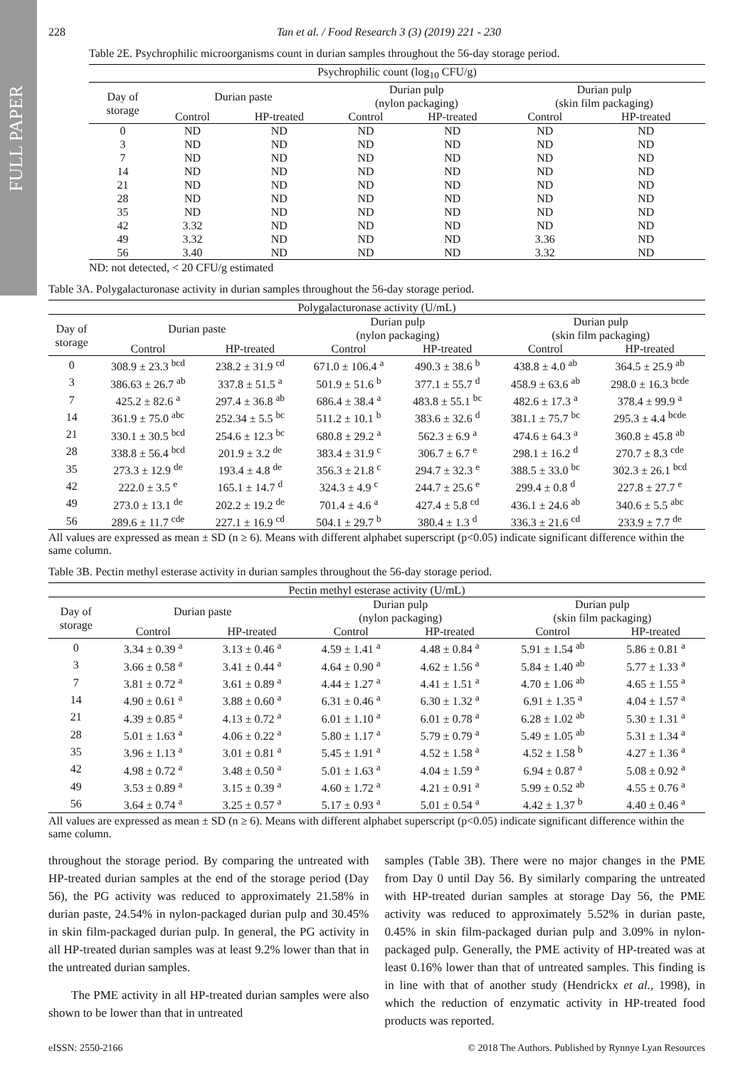FULL PAPER
228 Tan et al. / Food Research 3 (3) (2019) 221 - 230
Table 2E. Psychrophilic microorganisms count in durian samples throughout the 56-day storage period.
| Psychrophilic count (log<sub>10</sub> CFU/g) | | | | | | |
| --- | --- | --- | --- | --- | --- | --- |
| Day of storage | Durian paste | | Durian pulp (nylon packaging) | | Durian pulp (skin film packaging) | |
| | Control | HP-treated | Control | HP-treated | Control | HP-treated |
| 0 | ND | ND | ND | ND | ND | ND |
| 3 | ND | ND | ND | ND | ND | ND |
| 7 | ND | ND | ND | ND | ND | ND |
| 14 | ND | ND | ND | ND | ND | ND |
| 21 | ND | ND | ND | ND | ND | ND |
| 28 | ND | ND | ND | ND | ND | ND |
| 35 | ND | ND | ND | ND | ND | ND |
| 42 | 3.32 | ND | ND | ND | ND | ND |
| 49 | 3.32 | ND | ND | ND | 3.36 | ND |
| 56 | 3.40 | ND | ND | ND | 3.32 | ND |
ND: not detected, < 20 CFU/g estimated
Table 3A. Polygalacturonase activity in durian samples throughout the 56-day storage period.
| Polygalacturonase activity (U/mL) | | | | | | |
| --- | --- | --- | --- | --- | --- | --- |
| Day of storage | Durian paste | | Durian pulp (nylon packaging) | | Durian pulp (skin film packaging) | |
| | Control | HP-treated | Control | HP-treated | Control | HP-treated |
| 0 | 308.9 ± 23.3 <sup>bcd</sup> | 238.2 ± 31.9 <sup>cd</sup> | 671.0 ± 106.4 <sup>a</sup> | 490.3 ± 38.6 <sup>b</sup> | 438.8 ± 4.0 <sup>ab</sup> | 364.5 ± 25.9 <sup>ab</sup> |
| 3 | 386.63 ± 26.7 <sup>ab</sup> | 337.8 ± 51.5 <sup>a</sup> | 501.9 ± 51.6 <sup>b</sup> | 377.1 ± 55.7 <sup>d</sup> | 458.9 ± 63.6 <sup>ab</sup> | 298.0 ± 16.3 <sup>bcde</sup> |
| 7 | 425.2 ± 82.6 <sup>a</sup> | 297.4 ± 36.8 <sup>ab</sup> | 686.4 ± 38.4 <sup>a</sup> | 483.8 ± 55.1 <sup>bc</sup> | 482.6 ± 17.3 <sup>a</sup> | 378.4 ± 99.9 <sup>a</sup> |
| 14 | 361.9 ± 75.0 <sup>abc</sup> | 252.34 ± 5.5 <sup>bc</sup> | 511.2 ± 10.1 <sup>b</sup> | 383.6 ± 32.6 <sup>d</sup> | 381.1 ± 75.7 <sup>bc</sup> | 295.3 ± 4.4 <sup>bcde</sup> |
| 21 | 330.1 ± 30.5 <sup>bcd</sup> | 254.6 ± 12.3 <sup>bc</sup> | 680.8 ± 29.2 <sup>a</sup> | 562.3 ± 6.9 <sup>a</sup> | 474.6 ± 64.3 <sup>a</sup> | 360.8 ± 45.8 <sup>ab</sup> |
| 28 | 338.8 ± 56.4 <sup>bcd</sup> | 201.9 ± 3.2 <sup>de</sup> | 383.4 ± 31.9 <sup>c</sup> | 306.7 ± 6.7 <sup>e</sup> | 298.1 ± 16.2 <sup>d</sup> | 270.7 ± 8.3 <sup>cde</sup> |
| 35 | 273.3 ± 12.9 <sup>de</sup> | 193.4 ± 4.8 <sup>de</sup> | 356.3 ± 21.8 <sup>c</sup> | 294.7 ± 32.3 <sup>e</sup> | 388.5 ± 33.0 <sup>bc</sup> | 302.3 ± 26.1 <sup>bcd</sup> |
| 42 | 222.0 ± 3.5 <sup>e</sup> | 165.1 ± 14.7 <sup>d</sup> | 324.3 ± 4.9 <sup>c</sup> | 244.7 ± 25.6 <sup>e</sup> | 299.4 ± 0.8 <sup>d</sup> | 227.8 ± 27.7 <sup>e</sup> |
| 49 | 273.0 ± 13.1 <sup>de</sup> | 202.2 ± 19.2 <sup>de</sup> | 701.4 ± 4.6 <sup>a</sup> | 427.4 ± 5.8 <sup>cd</sup> | 436.1 ± 24.6 <sup>ab</sup> | 340.6 ± 5.5 <sup>abc</sup> |
| 56 | 289.6 ± 11.7 <sup>cde</sup> | 227.1 ± 16.9 <sup>cd</sup> | 504.1 ± 29.7 <sup>b</sup> | 380.4 ± 1.3 <sup>d</sup> | 336.3 ± 21.6 <sup>cd</sup> | 233.9 ± 7.7 <sup>de</sup> |
All values are expressed as mean ± SD (n ≥ 6). Means with different alphabet superscript (p<0.05) indicate significant difference within the same column.
Table 3B. Pectin methyl esterase activity in durian samples throughout the 56-day storage period.
| Pectin methyl esterase activity (U/mL) | | | | | | |
| --- | --- | --- | --- | --- | --- | --- |
| Day of storage | Durian paste | | Durian pulp (nylon packaging) | | Durian pulp (skin film packaging) | |
| | Control | HP-treated | Control | HP-treated | Control | HP-treated |
| 0 | 3.34 ± 0.39 <sup>a</sup> | 3.13 ± 0.46 <sup>a</sup> | 4.59 ± 1.41 <sup>a</sup> | 4.48 ± 0.84 <sup>a</sup> | 5.91 ± 1.54 <sup>ab</sup> | 5.86 ± 0.81 <sup>a</sup> |
| 3 | 3.66 ± 0.58 <sup>a</sup> | 3.41 ± 0.44 <sup>a</sup> | 4.64 ± 0.90 <sup>a</sup> | 4.62 ± 1.56 <sup>a</sup> | 5.84 ± 1.40 <sup>ab</sup> | 5.77 ± 1.33 <sup>a</sup> |
| 7 | 3.81 ± 0.72 <sup>a</sup> | 3.61 ± 0.89 <sup>a</sup> | 4.44 ± 1.27 <sup>a</sup> | 4.41 ± 1.51 <sup>a</sup> | 4.70 ± 1.06 <sup>ab</sup> | 4.65 ± 1.55 <sup>a</sup> |
| 14 | 4.90 ± 0.61 <sup>a</sup> | 3.88 ± 0.60 <sup>a</sup> | 6.31 ± 0.46 <sup>a</sup> | 6.30 ± 1.32 <sup>a</sup> | 6.91 ± 1.35 <sup>a</sup> | 4.04 ± 1.57 <sup>a</sup> |
| 21 | 4.39 ± 0.85 <sup>a</sup> | 4.13 ± 0.72 <sup>a</sup> | 6.01 ± 1.10 <sup>a</sup> | 6.01 ± 0.78 <sup>a</sup> | 6.28 ± 1.02 <sup>ab</sup> | 5.30 ± 1.31 <sup>a</sup> |
| 28 | 5.01 ± 1.63 <sup>a</sup> | 4.06 ± 0.22 <sup>a</sup> | 5.80 ± 1.17 <sup>a</sup> | 5.79 ± 0.79 <sup>a</sup> | 5.49 ± 1.05 <sup>ab</sup> | 5.31 ± 1.34 <sup>a</sup> |
| 35 | 3.96 ± 1.13 <sup>a</sup> | 3.01 ± 0.81 <sup>a</sup> | 5.45 ± 1.91 <sup>a</sup> | 4.52 ± 1.58 <sup>a</sup> | 4.52 ± 1.58 <sup>b</sup> | 4.27 ± 1.36 <sup>a</sup> |
| 42 | 4.98 ± 0.72 <sup>a</sup> | 3.48 ± 0.50 <sup>a</sup> | 5.01 ± 1.63 <sup>a</sup> | 4.04 ± 1.59 <sup>a</sup> | 6.94 ± 0.87 <sup>a</sup> | 5.08 ± 0.92 <sup>a</sup> |
| 49 | 3.53 ± 0.89 <sup>a</sup> | 3.15 ± 0.39 <sup>a</sup> | 4.60 ± 1.72 <sup>a</sup> | 4.21 ± 0.91 <sup>a</sup> | 5.99 ± 0.52 <sup>ab</sup> | 4.55 ± 0.76 <sup>a</sup> |
| 56 | 3.64 ± 0.74 <sup>a</sup> | 3.25 ± 0.57 <sup>a</sup> | 5.17 ± 0.93 <sup>a</sup> | 5.01 ± 0.54 <sup>a</sup> | 4.42 ± 1.37 <sup>b</sup> | 4.40 ± 0.46 <sup>a</sup> |
All values are expressed as mean ± SD (n ≥ 6). Means with different alphabet superscript (p<0.05) indicate significant difference within the same column.
throughout the storage period. By comparing the untreated with HP-treated durian samples at the end of the storage period (Day 56), the PG activity was reduced to approximately 21.58% in durian paste, 24.54% in nylon-packaged durian pulp and 30.45% in skin film-packaged durian pulp. In general, the PG activity in all HP-treated durian samples was at least 9.2% lower than that in the untreated durian samples.
The PME activity in all HP-treated durian samples were also shown to be lower than that in untreated
samples (Table 3B). There were no major changes in the PME from Day 0 until Day 56. By similarly comparing the untreated with HP-treated durian samples at storage Day 56, the PME activity was reduced to approximately 5.52% in durian paste, 0.45% in skin film-packaged durian pulp and 3.09% in nylon-packaged pulp. Generally, the PME activity of HP-treated was at least 0.16% lower than that of untreated samples. This finding is in line with that of another study (Hendrickx et al., 1998), in which the reduction of enzymatic activity in HP-treated food products was reported.
eISSN: 2550-2166 © 2018 The Authors. Published by Rynnye Lyan Resources